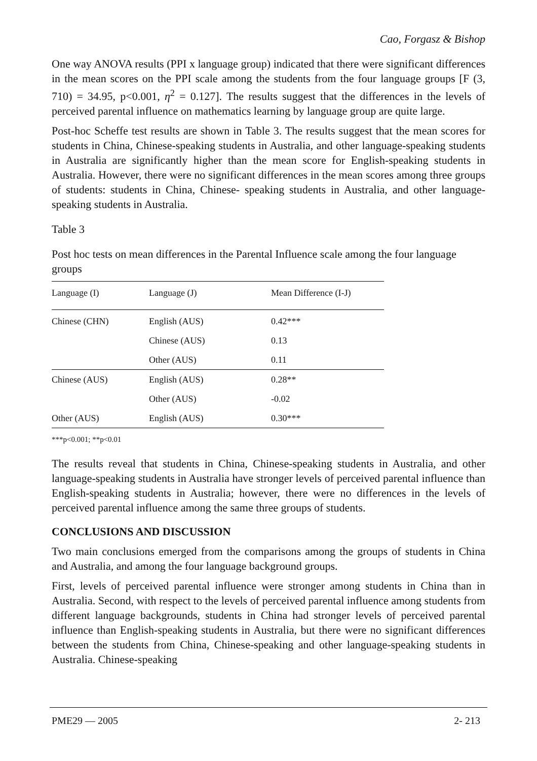Cao, Forgasz & Bishop
One way ANOVA results (PPI x language group) indicated that there were significant differences in the mean scores on the PPI scale among the students from the four language groups [F (3, 710) = 34.95, p<0.001, η<sup>2</sup> = 0.127]. The results suggest that the differences in the levels of perceived parental influence on mathematics learning by language group are quite large.
Post-hoc Scheffe test results are shown in Table 3. The results suggest that the mean scores for students in China, Chinese-speaking students in Australia, and other language-speaking students in Australia are significantly higher than the mean score for English-speaking students in Australia. However, there were no significant differences in the mean scores among three groups of students: students in China, Chinese- speaking students in Australia, and other language-speaking students in Australia.
Table 3
Post hoc tests on mean differences in the Parental Influence scale among the four language groups
| Language (I) | Language (J) | Mean Difference (I-J) |
| --- | --- | --- |
| Chinese (CHN) | English (AUS) | 0.42*** |
| | Chinese (AUS) | 0.13 |
| | Other (AUS) | 0.11 |
| Chinese (AUS) | English (AUS) | 0.28** |
| | Other (AUS) | -0.02 |
| Other (AUS) | English (AUS) | 0.30*** |
***p<0.001; **p<0.01
The results reveal that students in China, Chinese-speaking students in Australia, and other language-speaking students in Australia have stronger levels of perceived parental influence than English-speaking students in Australia; however, there were no differences in the levels of perceived parental influence among the same three groups of students.
CONCLUSIONS AND DISCUSSION
Two main conclusions emerged from the comparisons among the groups of students in China and Australia, and among the four language background groups.
First, levels of perceived parental influence were stronger among students in China than in Australia. Second, with respect to the levels of perceived parental influence among students from different language backgrounds, students in China had stronger levels of perceived parental influence than English-speaking students in Australia, but there were no significant differences between the students from China, Chinese-speaking and other language-speaking students in Australia. Chinese-speaking
PME29 — 2005 2- 213